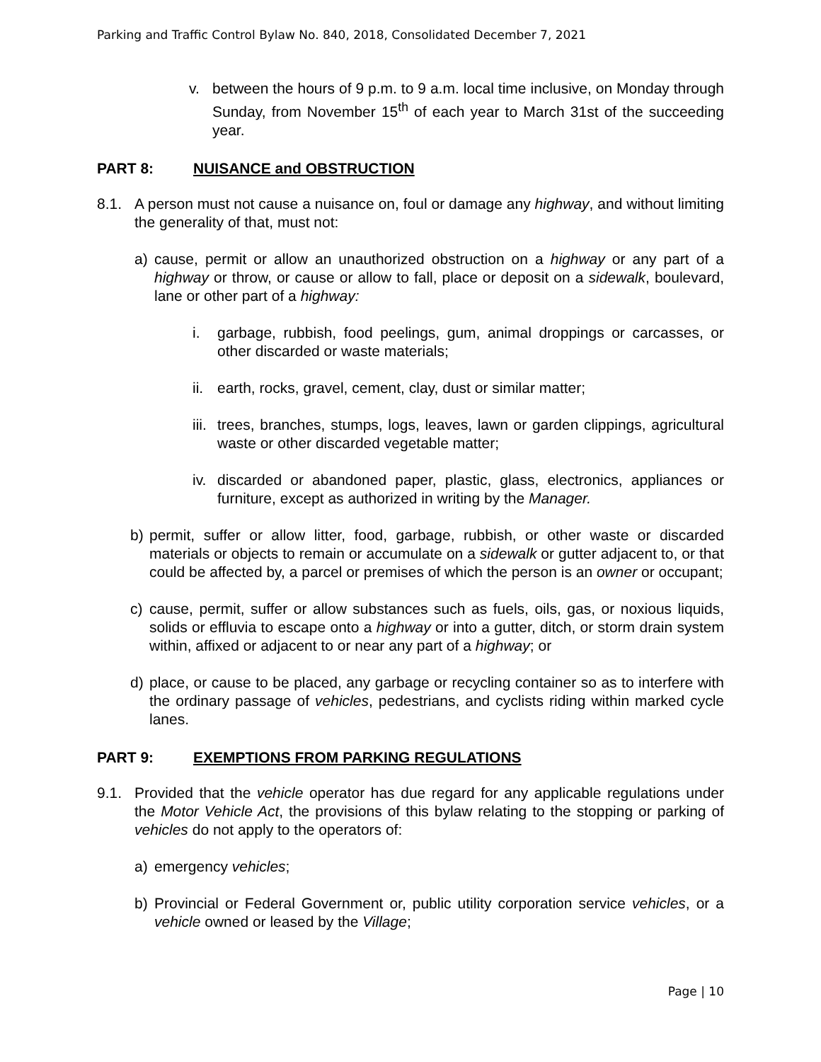Parking and Traffic Control Bylaw No. 840, 2018, Consolidated December 7, 2021
v. between the hours of 9 p.m. to 9 a.m. local time inclusive, on Monday through Sunday, from November 15<sup>th</sup> of each year to March 31st of the succeeding year.
PART 8: NUISANCE and OBSTRUCTION
8.1. A person must not cause a nuisance on, foul or damage any highway, and without limiting the generality of that, must not:
a) cause, permit or allow an unauthorized obstruction on a highway or any part of a highway or throw, or cause or allow to fall, place or deposit on a sidewalk, boulevard, lane or other part of a highway:
i. garbage, rubbish, food peelings, gum, animal droppings or carcasses, or other discarded or waste materials;
ii.
earth, rocks, gravel, cement, clay, dust or similar matter;
iii.
trees, branches, stumps, logs, leaves, lawn or garden clippings, agricultural waste or other discarded vegetable matter;
iv.
discarded or abandoned paper, plastic, glass, electronics, appliances or furniture, except as authorized in writing by the Manager.
b) permit, suffer or allow litter, food, garbage, rubbish, or other waste or discarded materials or objects to remain or accumulate on a sidewalk or gutter adjacent to, or that could be affected by, a parcel or premises of which the person is an owner or occupant;
c) cause, permit, suffer or allow substances such as fuels, oils, gas, or noxious liquids, solids or effluvia to escape onto a highway or into a gutter, ditch, or storm drain system within, affixed or adjacent to or near any part of a highway; or
d) place, or cause to be placed, any garbage or recycling container so as to interfere with the ordinary passage of vehicles, pedestrians, and cyclists riding within marked cycle lanes.
PART 9: EXEMPTIONS FROM PARKING REGULATIONS
9.1. Provided that the vehicle operator has due regard for any applicable regulations under the Motor Vehicle Act, the provisions of this bylaw relating to the stopping or parking of vehicles do not apply to the operators of:
a) emergency vehicles;
b) Provincial or Federal Government or, public utility corporation service vehicles, or a vehicle owned or leased by the Village;
Page | 10